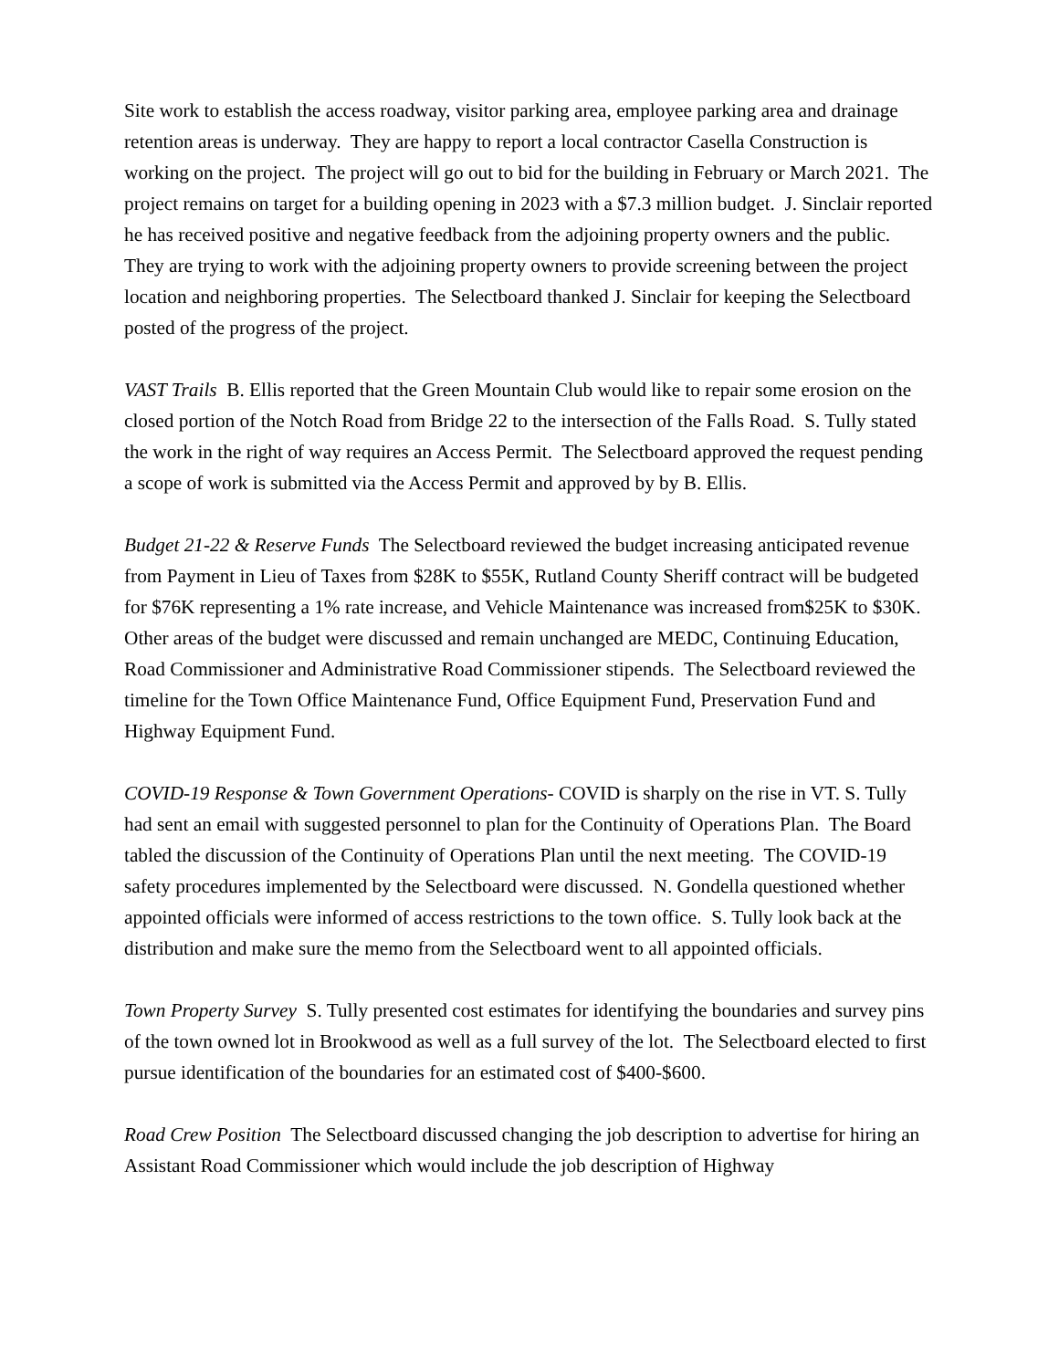Site work to establish the access roadway, visitor parking area, employee parking area and drainage retention areas is underway. They are happy to report a local contractor Casella Construction is working on the project. The project will go out to bid for the building in February or March 2021. The project remains on target for a building opening in 2023 with a $7.3 million budget. J. Sinclair reported he has received positive and negative feedback from the adjoining property owners and the public. They are trying to work with the adjoining property owners to provide screening between the project location and neighboring properties. The Selectboard thanked J. Sinclair for keeping the Selectboard posted of the progress of the project.
VAST Trails B. Ellis reported that the Green Mountain Club would like to repair some erosion on the closed portion of the Notch Road from Bridge 22 to the intersection of the Falls Road. S. Tully stated the work in the right of way requires an Access Permit. The Selectboard approved the request pending a scope of work is submitted via the Access Permit and approved by by B. Ellis.
Budget 21-22 & Reserve Funds The Selectboard reviewed the budget increasing anticipated revenue from Payment in Lieu of Taxes from $28K to $55K, Rutland County Sheriff contract will be budgeted for $76K representing a 1% rate increase, and Vehicle Maintenance was increased from$25K to $30K. Other areas of the budget were discussed and remain unchanged are MEDC, Continuing Education, Road Commissioner and Administrative Road Commissioner stipends. The Selectboard reviewed the timeline for the Town Office Maintenance Fund, Office Equipment Fund, Preservation Fund and Highway Equipment Fund.
COVID-19 Response & Town Government Operations- COVID is sharply on the rise in VT. S. Tully had sent an email with suggested personnel to plan for the Continuity of Operations Plan. The Board tabled the discussion of the Continuity of Operations Plan until the next meeting. The COVID-19 safety procedures implemented by the Selectboard were discussed. N. Gondella questioned whether appointed officials were informed of access restrictions to the town office. S. Tully look back at the distribution and make sure the memo from the Selectboard went to all appointed officials.
Town Property Survey S. Tully presented cost estimates for identifying the boundaries and survey pins of the town owned lot in Brookwood as well as a full survey of the lot. The Selectboard elected to first pursue identification of the boundaries for an estimated cost of $400-$600.
Road Crew Position The Selectboard discussed changing the job description to advertise for hiring an Assistant Road Commissioner which would include the job description of Highway